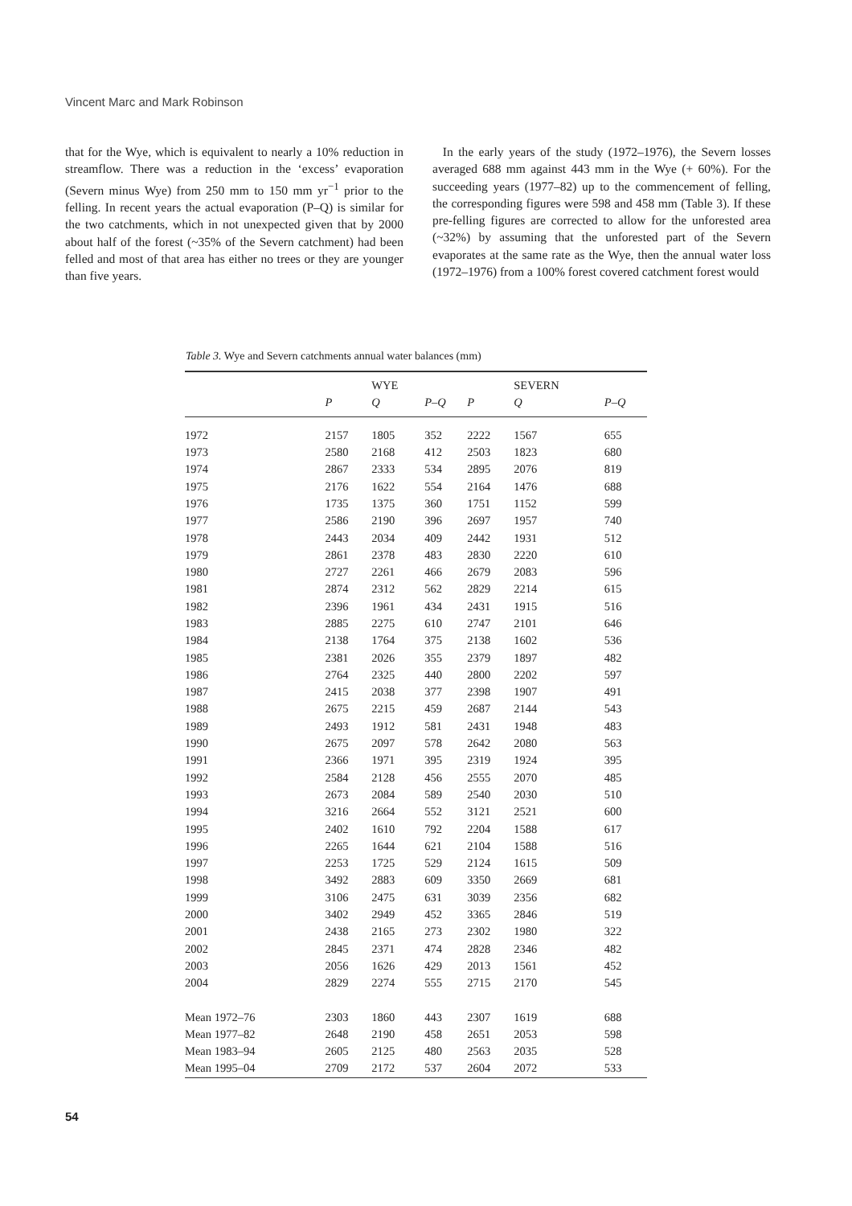Vincent Marc and Mark Robinson
that for the Wye, which is equivalent to nearly a 10% reduction in streamflow. There was a reduction in the ‘excess’ evaporation (Severn minus Wye) from 250 mm to 150 mm yr<sup>−1</sup> prior to the felling. In recent years the actual evaporation (P–Q) is similar for the two catchments, which in not unexpected given that by 2000 about half of the forest (~35% of the Severn catchment) had been felled and most of that area has either no trees or they are younger than five years.
In the early years of the study (1972–1976), the Severn losses averaged 688 mm against 443 mm in the Wye (+ 60%). For the succeeding years (1977–82) up to the commencement of felling, the corresponding figures were 598 and 458 mm (Table 3). If these pre-felling figures are corrected to allow for the unforested area (~32%) by assuming that the unforested part of the Severn evaporates at the same rate as the Wye, then the annual water loss (1972–1976) from a 100% forest covered catchment forest would
Table 3. Wye and Severn catchments annual water balances (mm)
| | | WYE | | | | SEVERN | |
| --- | --- | --- | --- | --- | --- | --- | --- |
| | P | Q | P–Q | | P | Q | P–Q |
| 1972 | 2157 | 1805 | 352 | | 2222 | 1567 | 655 |
| 1973 | 2580 | 2168 | 412 | | 2503 | 1823 | 680 |
| 1974 | 2867 | 2333 | 534 | | 2895 | 2076 | 819 |
| 1975 | 2176 | 1622 | 554 | | 2164 | 1476 | 688 |
| 1976 | 1735 | 1375 | 360 | | 1751 | 1152 | 599 |
| 1977 | 2586 | 2190 | 396 | | 2697 | 1957 | 740 |
| 1978 | 2443 | 2034 | 409 | | 2442 | 1931 | 512 |
| 1979 | 2861 | 2378 | 483 | | 2830 | 2220 | 610 |
| 1980 | 2727 | 2261 | 466 | | 2679 | 2083 | 596 |
| 1981 | 2874 | 2312 | 562 | | 2829 | 2214 | 615 |
| 1982 | 2396 | 1961 | 434 | | 2431 | 1915 | 516 |
| 1983 | 2885 | 2275 | 610 | | 2747 | 2101 | 646 |
| 1984 | 2138 | 1764 | 375 | | 2138 | 1602 | 536 |
| 1985 | 2381 | 2026 | 355 | | 2379 | 1897 | 482 |
| 1986 | 2764 | 2325 | 440 | | 2800 | 2202 | 597 |
| 1987 | 2415 | 2038 | 377 | | 2398 | 1907 | 491 |
| 1988 | 2675 | 2215 | 459 | | 2687 | 2144 | 543 |
| 1989 | 2493 | 1912 | 581 | | 2431 | 1948 | 483 |
| 1990 | 2675 | 2097 | 578 | | 2642 | 2080 | 563 |
| 1991 | 2366 | 1971 | 395 | | 2319 | 1924 | 395 |
| 1992 | 2584 | 2128 | 456 | | 2555 | 2070 | 485 |
| 1993 | 2673 | 2084 | 589 | | 2540 | 2030 | 510 |
| 1994 | 3216 | 2664 | 552 | | 3121 | 2521 | 600 |
| 1995 | 2402 | 1610 | 792 | | 2204 | 1588 | 617 |
| 1996 | 2265 | 1644 | 621 | | 2104 | 1588 | 516 |
| 1997 | 2253 | 1725 | 529 | | 2124 | 1615 | 509 |
| 1998 | 3492 | 2883 | 609 | | 3350 | 2669 | 681 |
| 1999 | 3106 | 2475 | 631 | | 3039 | 2356 | 682 |
| 2000 | 3402 | 2949 | 452 | | 3365 | 2846 | 519 |
| 2001 | 2438 | 2165 | 273 | | 2302 | 1980 | 322 |
| 2002 | 2845 | 2371 | 474 | | 2828 | 2346 | 482 |
| 2003 | 2056 | 1626 | 429 | | 2013 | 1561 | 452 |
| 2004 | 2829 | 2274 | 555 | | 2715 | 2170 | 545 |
| Mean 1972–76 | 2303 | 1860 | 443 | | 2307 | 1619 | 688 |
| Mean 1977–82 | 2648 | 2190 | 458 | | 2651 | 2053 | 598 |
| Mean 1983–94 | 2605 | 2125 | 480 | | 2563 | 2035 | 528 |
| Mean 1995–04 | 2709 | 2172 | 537 | | 2604 | 2072 | 533 |
54